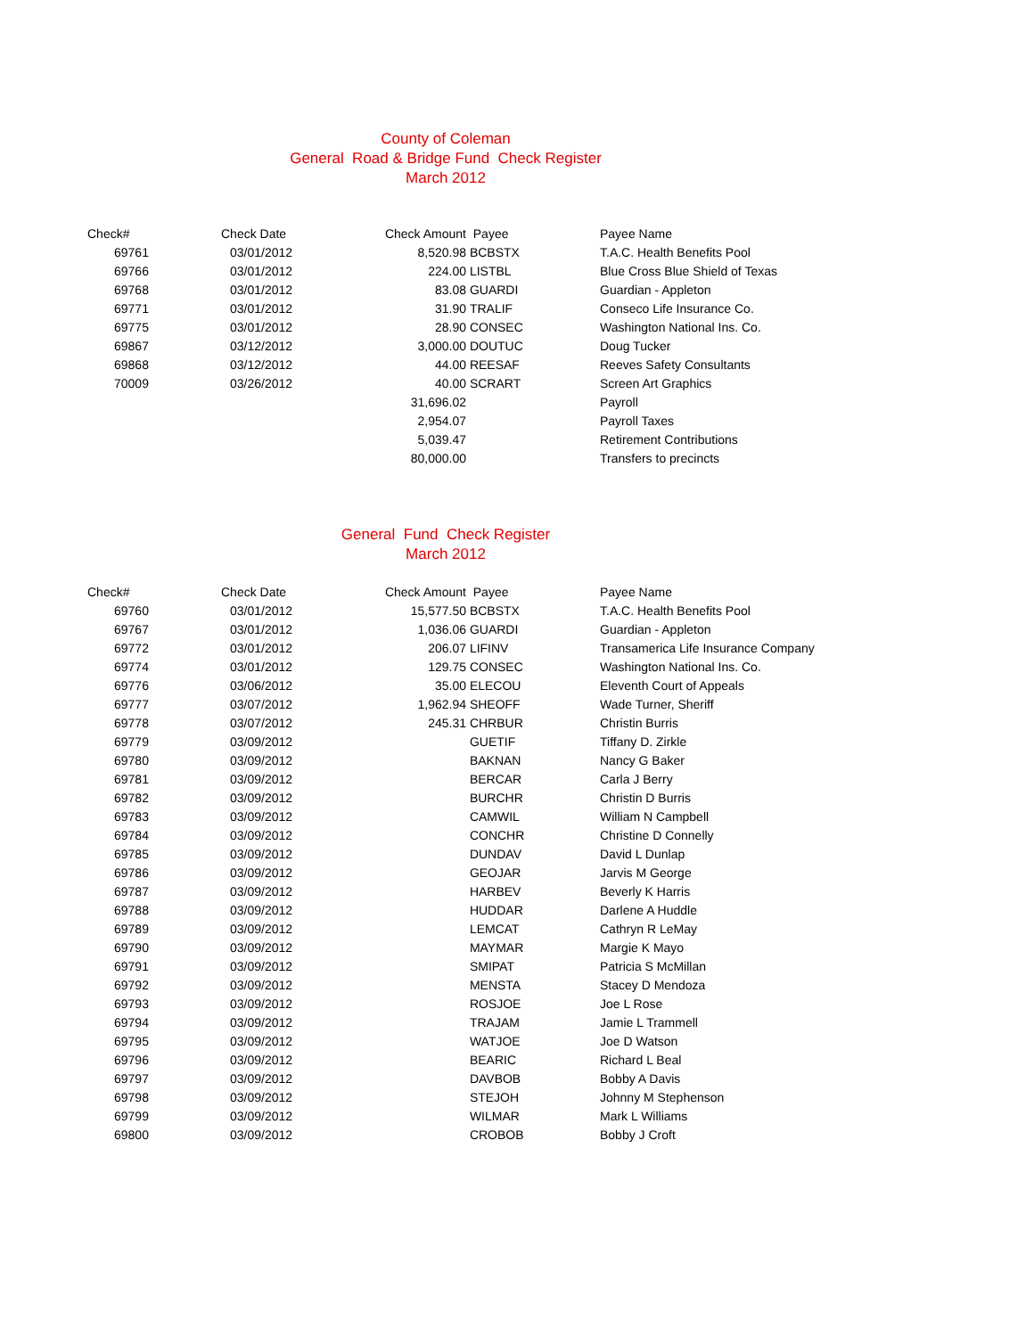County of Coleman
General Road & Bridge Fund Check Register
March 2012
| Check# | Check Date | Check Amount | Payee | Payee Name |
| --- | --- | --- | --- | --- |
| 69761 | 03/01/2012 | 8,520.98 | BCBSTX | T.A.C. Health Benefits Pool |
| 69766 | 03/01/2012 | 224.00 | LISTBL | Blue Cross Blue Shield of Texas |
| 69768 | 03/01/2012 | 83.08 | GUARDI | Guardian - Appleton |
| 69771 | 03/01/2012 | 31.90 | TRALIF | Conseco Life Insurance Co. |
| 69775 | 03/01/2012 | 28.90 | CONSEC | Washington National Ins. Co. |
| 69867 | 03/12/2012 | 3,000.00 | DOUTUC | Doug Tucker |
| 69868 | 03/12/2012 | 44.00 | REESAF | Reeves Safety Consultants |
| 70009 | 03/26/2012 | 40.00 | SCRART | Screen Art Graphics |
| | | 31,696.02 | | Payroll |
| | | 2,954.07 | | Payroll Taxes |
| | | 5,039.47 | | Retirement Contributions |
| | | 80,000.00 | | Transfers to precincts |
General Fund Check Register
March 2012
| Check# | Check Date | Check Amount | Payee | Payee Name |
| --- | --- | --- | --- | --- |
| 69760 | 03/01/2012 | 15,577.50 | BCBSTX | T.A.C. Health Benefits Pool |
| 69767 | 03/01/2012 | 1,036.06 | GUARDI | Guardian - Appleton |
| 69772 | 03/01/2012 | 206.07 | LIFINV | Transamerica Life Insurance Company |
| 69774 | 03/01/2012 | 129.75 | CONSEC | Washington National Ins. Co. |
| 69776 | 03/06/2012 | 35.00 | ELECOU | Eleventh Court of Appeals |
| 69777 | 03/07/2012 | 1,962.94 | SHEOFF | Wade Turner, Sheriff |
| 69778 | 03/07/2012 | 245.31 | CHRBUR | Christin Burris |
| 69779 | 03/09/2012 | | GUETIF | Tiffany D. Zirkle |
| 69780 | 03/09/2012 | | BAKNAN | Nancy G Baker |
| 69781 | 03/09/2012 | | BERCAR | Carla J Berry |
| 69782 | 03/09/2012 | | BURCHR | Christin D Burris |
| 69783 | 03/09/2012 | | CAMWIL | William N Campbell |
| 69784 | 03/09/2012 | | CONCHR | Christine D Connelly |
| 69785 | 03/09/2012 | | DUNDAV | David L Dunlap |
| 69786 | 03/09/2012 | | GEOJAR | Jarvis M George |
| 69787 | 03/09/2012 | | HARBEV | Beverly K Harris |
| 69788 | 03/09/2012 | | HUDDAR | Darlene A Huddle |
| 69789 | 03/09/2012 | | LEMCAT | Cathryn R LeMay |
| 69790 | 03/09/2012 | | MAYMAR | Margie K Mayo |
| 69791 | 03/09/2012 | | SMIPAT | Patricia S McMillan |
| 69792 | 03/09/2012 | | MENSTA | Stacey D Mendoza |
| 69793 | 03/09/2012 | | ROSJOE | Joe L Rose |
| 69794 | 03/09/2012 | | TRAJAM | Jamie L Trammell |
| 69795 | 03/09/2012 | | WATJOE | Joe D Watson |
| 69796 | 03/09/2012 | | BEARIC | Richard L Beal |
| 69797 | 03/09/2012 | | DAVBOB | Bobby A Davis |
| 69798 | 03/09/2012 | | STEJOH | Johnny M Stephenson |
| 69799 | 03/09/2012 | | WILMAR | Mark L Williams |
| 69800 | 03/09/2012 | | CROBOB | Bobby J Croft |